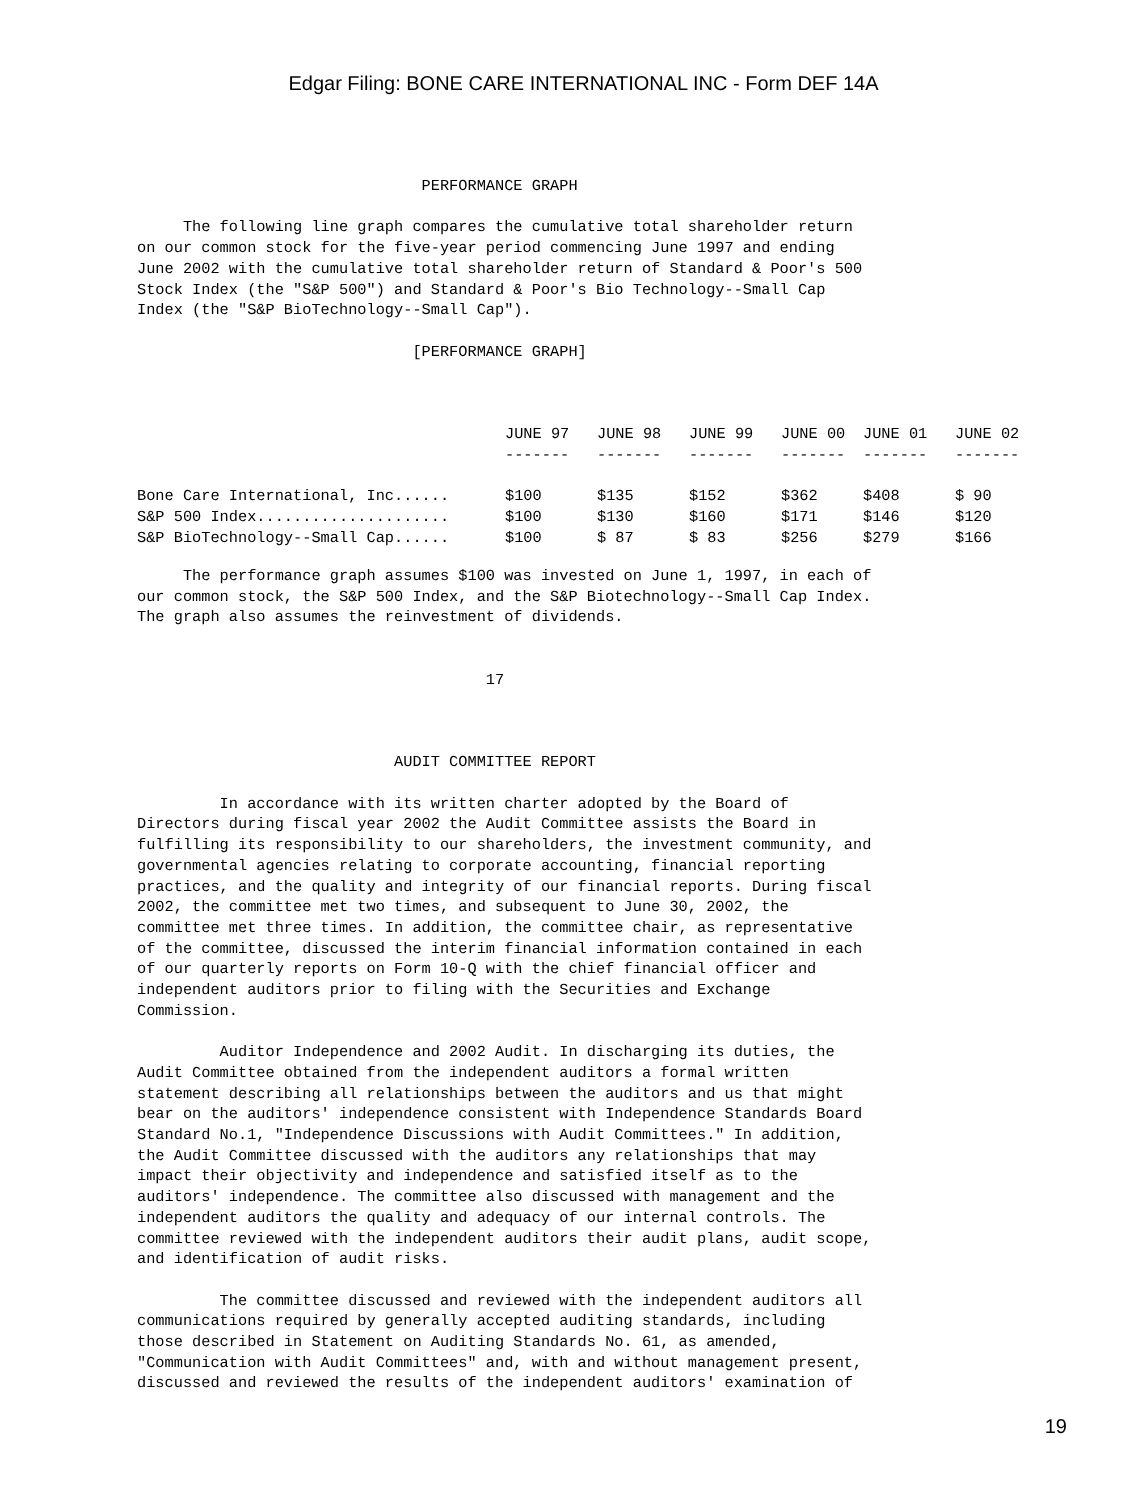Edgar Filing: BONE CARE INTERNATIONAL INC - Form DEF 14A
                               PERFORMANCE GRAPH

     The following line graph compares the cumulative total shareholder return
on our common stock for the five-year period commencing June 1997 and ending
June 2002 with the cumulative total shareholder return of Standard & Poor's 500
Stock Index (the "S&P 500") and Standard & Poor's Bio Technology--Small Cap
Index (the "S&P BioTechnology--Small Cap").

                              [PERFORMANCE GRAPH]
| | JUNE 97 | JUNE 98 | JUNE 99 | JUNE 00 | JUNE 01 | JUNE 02 |
| --- | --- | --- | --- | --- | --- | --- |
| | ------- | ------- | ------- | ------- | ------- | ------- |
| Bone Care International, Inc...... | $100 | $135 | $152 | $362 | $408 | $ 90 |
| S&P 500 Index..................... | $100 | $130 | $160 | $171 | $146 | $120 |
| S&P BioTechnology--Small Cap...... | $100 | $ 87 | $ 83 | $256 | $279 | $166 |
     The performance graph assumes $100 was invested on June 1, 1997, in each of
our common stock, the S&P 500 Index, and the S&P Biotechnology--Small Cap Index.
The graph also assumes the reinvestment of dividends.


                                      17



                            AUDIT COMMITTEE REPORT

         In accordance with its written charter adopted by the Board of
Directors during fiscal year 2002 the Audit Committee assists the Board in
fulfilling its responsibility to our shareholders, the investment community, and
governmental agencies relating to corporate accounting, financial reporting
practices, and the quality and integrity of our financial reports. During fiscal
2002, the committee met two times, and subsequent to June 30, 2002, the
committee met three times. In addition, the committee chair, as representative
of the committee, discussed the interim financial information contained in each
of our quarterly reports on Form 10-Q with the chief financial officer and
independent auditors prior to filing with the Securities and Exchange
Commission.

         Auditor Independence and 2002 Audit. In discharging its duties, the
Audit Committee obtained from the independent auditors a formal written
statement describing all relationships between the auditors and us that might
bear on the auditors' independence consistent with Independence Standards Board
Standard No.1, "Independence Discussions with Audit Committees." In addition,
the Audit Committee discussed with the auditors any relationships that may
impact their objectivity and independence and satisfied itself as to the
auditors' independence. The committee also discussed with management and the
independent auditors the quality and adequacy of our internal controls. The
committee reviewed with the independent auditors their audit plans, audit scope,
and identification of audit risks.

         The committee discussed and reviewed with the independent auditors all
communications required by generally accepted auditing standards, including
those described in Statement on Auditing Standards No. 61, as amended,
"Communication with Audit Committees" and, with and without management present,
discussed and reviewed the results of the independent auditors' examination of
19